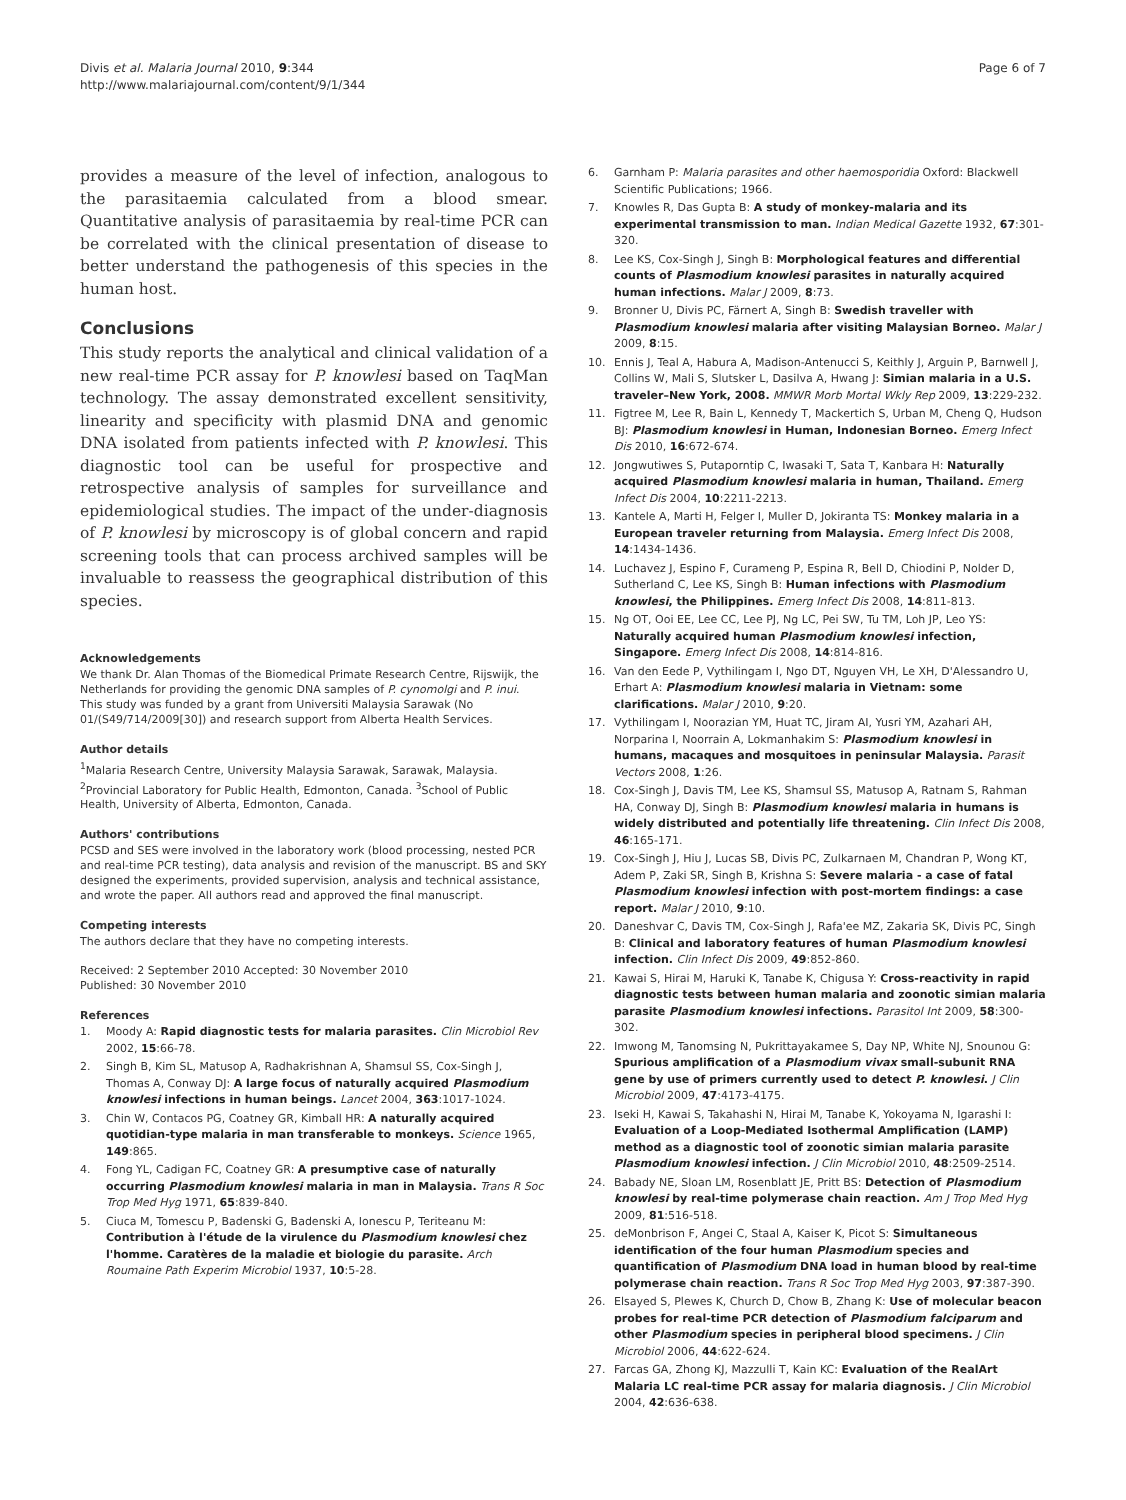Divis et al. Malaria Journal 2010, 9:344
http://www.malariajournal.com/content/9/1/344
Page 6 of 7
provides a measure of the level of infection, analogous to the parasitaemia calculated from a blood smear. Quantitative analysis of parasitaemia by real-time PCR can be correlated with the clinical presentation of disease to better understand the pathogenesis of this species in the human host.
Conclusions
This study reports the analytical and clinical validation of a new real-time PCR assay for P. knowlesi based on TaqMan technology. The assay demonstrated excellent sensitivity, linearity and specificity with plasmid DNA and genomic DNA isolated from patients infected with P. knowlesi. This diagnostic tool can be useful for prospective and retrospective analysis of samples for surveillance and epidemiological studies. The impact of the under-diagnosis of P. knowlesi by microscopy is of global concern and rapid screening tools that can process archived samples will be invaluable to reassess the geographical distribution of this species.
Acknowledgements
We thank Dr. Alan Thomas of the Biomedical Primate Research Centre, Rijswijk, the Netherlands for providing the genomic DNA samples of P. cynomolgi and P. inui.
This study was funded by a grant from Universiti Malaysia Sarawak (No 01/(S49/714/2009[30]) and research support from Alberta Health Services.
Author details
<sup>1</sup> Malaria Research Centre, University Malaysia Sarawak, Sarawak, Malaysia. <sup>2</sup>Provincial Laboratory for Public Health, Edmonton, Canada. <sup>3</sup>School of Public Health, University of Alberta, Edmonton, Canada.
Authors' contributions
PCSD and SES were involved in the laboratory work (blood processing, nested PCR and real-time PCR testing), data analysis and revision of the manuscript. BS and SKY designed the experiments, provided supervision, analysis and technical assistance, and wrote the paper. All authors read and approved the final manuscript.
Competing interests
The authors declare that they have no competing interests.
Received: 2 September 2010 Accepted: 30 November 2010
Published: 30 November 2010
References
1. Moody A: Rapid diagnostic tests for malaria parasites. Clin Microbiol Rev 2002, 15:66-78.
2. Singh B, Kim SL, Matusop A, Radhakrishnan A, Shamsul SS, Cox-Singh J, Thomas A, Conway DJ: A large focus of naturally acquired Plasmodium knowlesi infections in human beings. Lancet 2004, 363:1017-1024.
3. Chin W, Contacos PG, Coatney GR, Kimball HR: A naturally acquired quotidian-type malaria in man transferable to monkeys. Science 1965, 149:865.
4. Fong YL, Cadigan FC, Coatney GR: A presumptive case of naturally occurring Plasmodium knowlesi malaria in man in Malaysia. Trans R Soc Trop Med Hyg 1971, 65:839-840.
5. Ciuca M, Tomescu P, Badenski G, Badenski A, Ionescu P, Teriteanu M: Contribution à l'étude de la virulence du Plasmodium knowlesi chez l'homme. Caratères de la maladie et biologie du parasite. Arch Roumaine Path Experim Microbiol 1937, 10:5-28.
6. Garnham P: Malaria parasites and other haemosporidia Oxford: Blackwell Scientific Publications; 1966.
7. Knowles R, Das Gupta B: A study of monkey-malaria and its experimental transmission to man. Indian Medical Gazette 1932, 67:301-320.
8. Lee KS, Cox-Singh J, Singh B: Morphological features and differential counts of Plasmodium knowlesi parasites in naturally acquired human infections. Malar J 2009, 8:73.
9. Bronner U, Divis PC, Färnert A, Singh B: Swedish traveller with Plasmodium knowlesi malaria after visiting Malaysian Borneo. Malar J 2009, 8:15.
10. Ennis J, Teal A, Habura A, Madison-Antenucci S, Keithly J, Arguin P, Barnwell J, Collins W, Mali S, Slutsker L, Dasilva A, Hwang J: Simian malaria in a U.S. traveler–New York, 2008. MMWR Morb Mortal Wkly Rep 2009, 13:229-232.
11. Figtree M, Lee R, Bain L, Kennedy T, Mackertich S, Urban M, Cheng Q, Hudson BJ: Plasmodium knowlesi in Human, Indonesian Borneo. Emerg Infect Dis 2010, 16:672-674.
12. Jongwutiwes S, Putaporntip C, Iwasaki T, Sata T, Kanbara H: Naturally acquired Plasmodium knowlesi malaria in human, Thailand. Emerg Infect Dis 2004, 10:2211-2213.
13. Kantele A, Marti H, Felger I, Muller D, Jokiranta TS: Monkey malaria in a European traveler returning from Malaysia. Emerg Infect Dis 2008, 14:1434-1436.
14. Luchavez J, Espino F, Curameng P, Espina R, Bell D, Chiodini P, Nolder D, Sutherland C, Lee KS, Singh B: Human infections with Plasmodium knowlesi, the Philippines. Emerg Infect Dis 2008, 14:811-813.
15. Ng OT, Ooi EE, Lee CC, Lee PJ, Ng LC, Pei SW, Tu TM, Loh JP, Leo YS: Naturally acquired human Plasmodium knowlesi infection, Singapore. Emerg Infect Dis 2008, 14:814-816.
16. Van den Eede P, Vythilingam I, Ngo DT, Nguyen VH, Le XH, D'Alessandro U, Erhart A: Plasmodium knowlesi malaria in Vietnam: some clarifications. Malar J 2010, 9:20.
17. Vythilingam I, Noorazian YM, Huat TC, Jiram AI, Yusri YM, Azahari AH, Norparina I, Noorrain A, Lokmanhakim S: Plasmodium knowlesi in humans, macaques and mosquitoes in peninsular Malaysia. Parasit Vectors 2008, 1:26.
18. Cox-Singh J, Davis TM, Lee KS, Shamsul SS, Matusop A, Ratnam S, Rahman HA, Conway DJ, Singh B: Plasmodium knowlesi malaria in humans is widely distributed and potentially life threatening. Clin Infect Dis 2008, 46:165-171.
19. Cox-Singh J, Hiu J, Lucas SB, Divis PC, Zulkarnaen M, Chandran P, Wong KT, Adem P, Zaki SR, Singh B, Krishna S: Severe malaria - a case of fatal Plasmodium knowlesi infection with post-mortem findings: a case report. Malar J 2010, 9:10.
20. Daneshvar C, Davis TM, Cox-Singh J, Rafa'ee MZ, Zakaria SK, Divis PC, Singh B: Clinical and laboratory features of human Plasmodium knowlesi infection. Clin Infect Dis 2009, 49:852-860.
21. Kawai S, Hirai M, Haruki K, Tanabe K, Chigusa Y: Cross-reactivity in rapid diagnostic tests between human malaria and zoonotic simian malaria parasite Plasmodium knowlesi infections. Parasitol Int 2009, 58:300-302.
22. Imwong M, Tanomsing N, Pukrittayakamee S, Day NP, White NJ, Snounou G: Spurious amplification of a Plasmodium vivax small-subunit RNA gene by use of primers currently used to detect P. knowlesi. J Clin Microbiol 2009, 47:4173-4175.
23. Iseki H, Kawai S, Takahashi N, Hirai M, Tanabe K, Yokoyama N, Igarashi I: Evaluation of a Loop-Mediated Isothermal Amplification (LAMP) method as a diagnostic tool of zoonotic simian malaria parasite Plasmodium knowlesi infection. J Clin Microbiol 2010, 48:2509-2514.
24. Babady NE, Sloan LM, Rosenblatt JE, Pritt BS: Detection of Plasmodium knowlesi by real-time polymerase chain reaction. Am J Trop Med Hyg 2009, 81:516-518.
25. deMonbrison F, Angei C, Staal A, Kaiser K, Picot S: Simultaneous identification of the four human Plasmodium species and quantification of Plasmodium DNA load in human blood by real-time polymerase chain reaction. Trans R Soc Trop Med Hyg 2003, 97:387-390.
26. Elsayed S, Plewes K, Church D, Chow B, Zhang K: Use of molecular beacon probes for real-time PCR detection of Plasmodium falciparum and other Plasmodium species in peripheral blood specimens. J Clin Microbiol 2006, 44:622-624.
27. Farcas GA, Zhong KJ, Mazzulli T, Kain KC: Evaluation of the RealArt Malaria LC real-time PCR assay for malaria diagnosis. J Clin Microbiol 2004, 42:636-638.